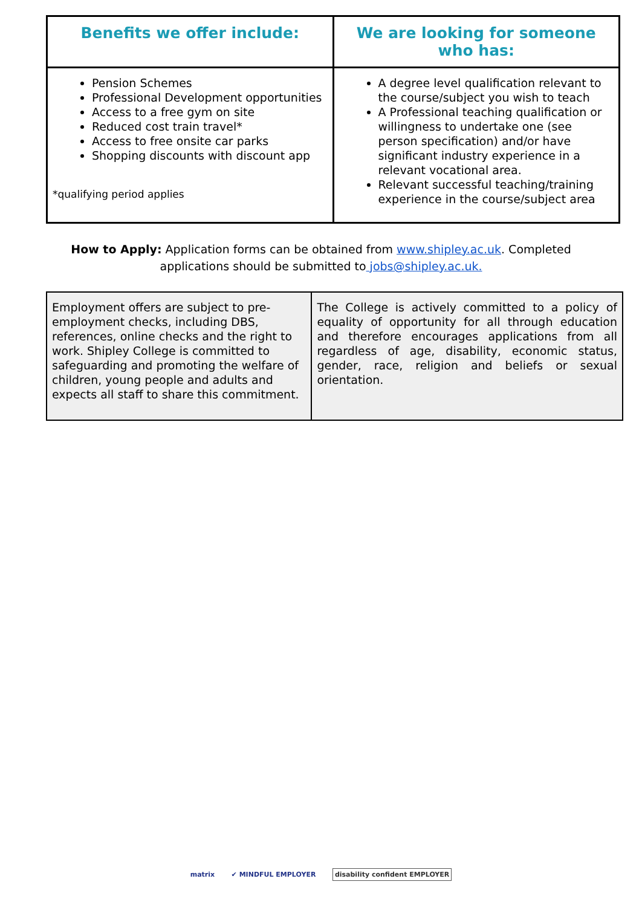| Benefits we offer include: | We are looking for someone who has: |
| --- | --- |
| Pension Schemes Professional Development opportunities Access to a free gym on site Reduced cost train travel* Access to free onsite car parks Shopping discounts with discount app *qualifying period applies | A degree level qualification relevant to the course/subject you wish to teach A Professional teaching qualification or willingness to undertake one (see person specification) and/or have significant industry experience in a relevant vocational area. Relevant successful teaching/training experience in the course/subject area |
How to Apply: Application forms can be obtained from www.shipley.ac.uk. Completed applications should be submitted to jobs@shipley.ac.uk.
| Employment offers are subject to pre-employment checks, including DBS, references, online checks and the right to work. Shipley College is committed to safeguarding and promoting the welfare of children, young people and adults and expects all staff to share this commitment. | The College is actively committed to a policy of equality of opportunity for all through education and therefore encourages applications from all regardless of age, disability, economic status, gender, race, religion and beliefs or sexual orientation. |
matrix ✔ MINDFUL EMPLOYER disability confident EMPLOYER